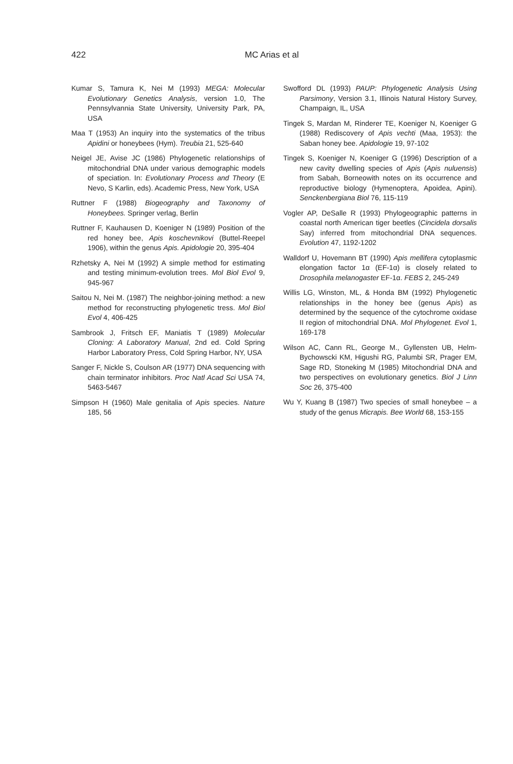422
MC Arias et al
Kumar S, Tamura K, Nei M (1993) MEGA: Molecular Evolutionary Genetics Analysis, version 1.0, The Pennsylvannia State University, University Park, PA, USA
Maa T (1953) An inquiry into the systematics of the tribus Apidini or honeybees (Hym). Treubia 21, 525-640
Neigel JE, Avise JC (1986) Phylogenetic relationships of mitochondrial DNA under various demographic models of speciation. In: Evolutionary Process and Theory (E Nevo, S Karlin, eds). Academic Press, New York, USA
Ruttner F (1988) Biogeography and Taxonomy of Honeybees. Springer verlag, Berlin
Ruttner F, Kauhausen D, Koeniger N (1989) Position of the red honey bee, Apis koschevnikovi (Buttel-Reepel 1906), within the genus Apis. Apidologie 20, 395-404
Rzhetsky A, Nei M (1992) A simple method for estimating and testing minimum-evolution trees. Mol Biol Evol 9, 945-967
Saitou N, Nei M. (1987) The neighbor-joining method: a new method for reconstructing phylogenetic tress. Mol Biol Evol 4, 406-425
Sambrook J, Fritsch EF, Maniatis T (1989) Molecular Cloning: A Laboratory Manual, 2nd ed. Cold Spring Harbor Laboratory Press, Cold Spring Harbor, NY, USA
Sanger F, Nickle S, Coulson AR (1977) DNA sequencing with chain terminator inhibitors. Proc Natl Acad Sci USA 74, 5463-5467
Simpson H (1960) Male genitalia of Apis species. Nature 185, 56
Swofford DL (1993) PAUP: Phylogenetic Analysis Using Parsimony, Version 3.1, Illinois Natural History Survey, Champaign, IL, USA
Tingek S, Mardan M, Rinderer TE, Koeniger N, Koeniger G (1988) Rediscovery of Apis vechti (Maa, 1953): the Saban honey bee. Apidologie 19, 97-102
Tingek S, Koeniger N, Koeniger G (1996) Description of a new cavity dwelling species of Apis (Apis nuluensis) from Sabah, Borneowith notes on its occurrence and reproductive biology (Hymenoptera, Apoidea, Apini). Senckenbergiana Biol 76, 115-119
Vogler AP, DeSalle R (1993) Phylogeographic patterns in coastal north American tiger beetles (Cincidela dorsalis Say) inferred from mitochondrial DNA sequences. Evolution 47, 1192-1202
Walldorf U, Hovemann BT (1990) Apis mellifera cytoplasmic elongation factor 1α (EF-1α) is closely related to Drosophila melanogaster EF-1α. FEBS 2, 245-249
Willis LG, Winston, ML, & Honda BM (1992) Phylogenetic relationships in the honey bee (genus Apis) as determined by the sequence of the cytochrome oxidase II region of mitochondrial DNA. Mol Phylogenet. Evol 1, 169-178
Wilson AC, Cann RL, George M., Gyllensten UB, Helm-Bychowscki KM, Higushi RG, Palumbi SR, Prager EM, Sage RD, Stoneking M (1985) Mitochondrial DNA and two perspectives on evolutionary genetics. Biol J Linn Soc 26, 375-400
Wu Y, Kuang B (1987) Two species of small honeybee – a study of the genus Micrapis. Bee World 68, 153-155